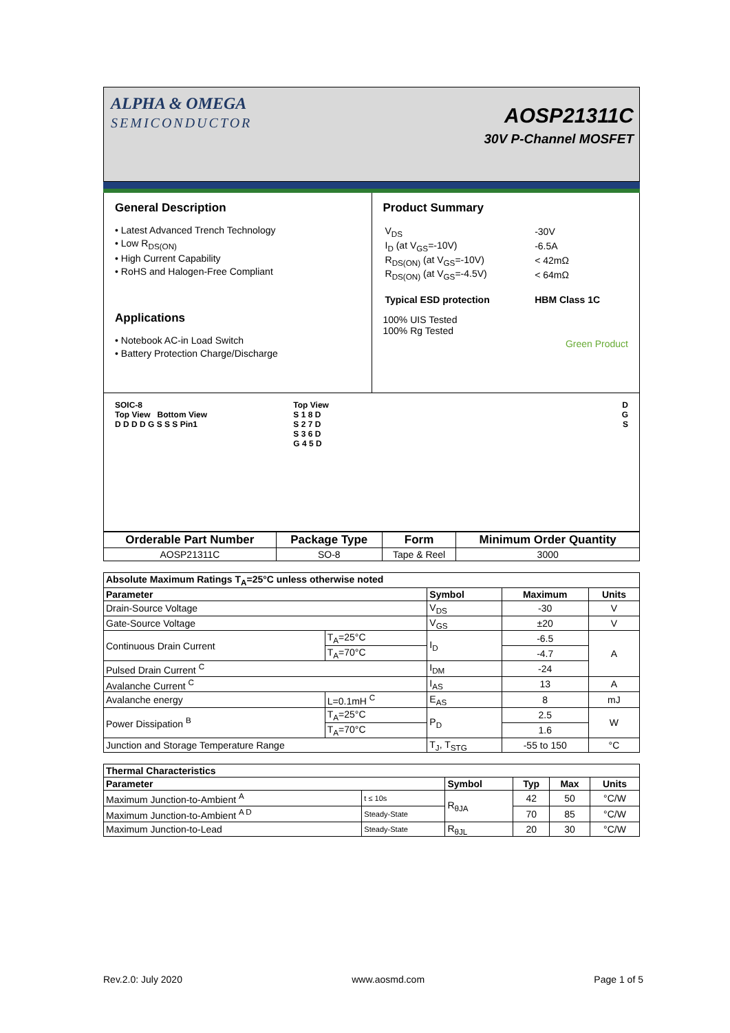ALPHA & OMEGA
SEMICONDUCTOR
AOSP21311C
30V P-Channel MOSFET
General Description
• Latest Advanced Trench Technology
• Low R<sub>DS(ON)</sub>
• High Current Capability
• RoHS and Halogen-Free Compliant
Applications
• Notebook AC-in Load Switch
• Battery Protection Charge/Discharge
Product Summary
| V<sub>DS</sub> | -30V |
| I<sub>D</sub> (at V<sub>GS</sub>=-10V) | -6.5A |
| R<sub>DS(ON)</sub> (at V<sub>GS</sub>=-10V) | < 42mΩ |
| R<sub>DS(ON)</sub> (at V<sub>GS</sub>=-4.5V) | < 64mΩ |
| Typical ESD protection | HBM Class 1C |
100% UIS Tested
100% Rg Tested
Green Product
SOIC-8
Top View Bottom View
D D D D G S S S Pin1
Top View
S 1 8 D
S 2 7 D
S 3 6 D
G 4 5 D
D
G
S
| Orderable Part Number | Package Type | Form | Minimum Order Quantity |
| --- | --- | --- | --- |
| AOSP21311C | SO-8 | Tape & Reel | 3000 |
| Absolute Maximum Ratings T<sub>A</sub>=25°C unless otherwise noted | | | | |
| --- | --- | --- | --- | --- |
| Parameter | | Symbol | Maximum | Units |
| Drain-Source Voltage | | V<sub>DS</sub> | -30 | V |
| Gate-Source Voltage | | V<sub>GS</sub> | ±20 | V |
| Continuous Drain Current | T<sub>A</sub>=25°C | I<sub>D</sub> | -6.5 | A |
| | T<sub>A</sub>=70°C | | -4.7 | |
| Pulsed Drain Current <sup>C</sup> | | I<sub>DM</sub> | -24 | |
| Avalanche Current <sup>C</sup> | | I<sub>AS</sub> | 13 | A |
| Avalanche energy | L=0.1mH <sup>C</sup> | E<sub>AS</sub> | 8 | mJ |
| Power Dissipation <sup>B</sup> | T<sub>A</sub>=25°C | P<sub>D</sub> | 2.5 | W |
| | T<sub>A</sub>=70°C | | 1.6 | |
| Junction and Storage Temperature Range | | T<sub>J</sub>, T<sub>STG</sub> | -55 to 150 | °C |
| Thermal Characteristics | | | | | |
| --- | --- | --- | --- | --- | --- |
| Parameter | | Symbol | Typ | Max | Units |
| Maximum Junction-to-Ambient <sup>A</sup> | t ≤ 10s | R<sub>θJA</sub> | 42 | 50 | °C/W |
| Maximum Junction-to-Ambient <sup>A D</sup> | Steady-State | | 70 | 85 | °C/W |
| Maximum Junction-to-Lead | Steady-State | R<sub>θJL</sub> | 20 | 30 | °C/W |
Rev.2.0: July 2020 www.aosmd.com Page 1 of 5